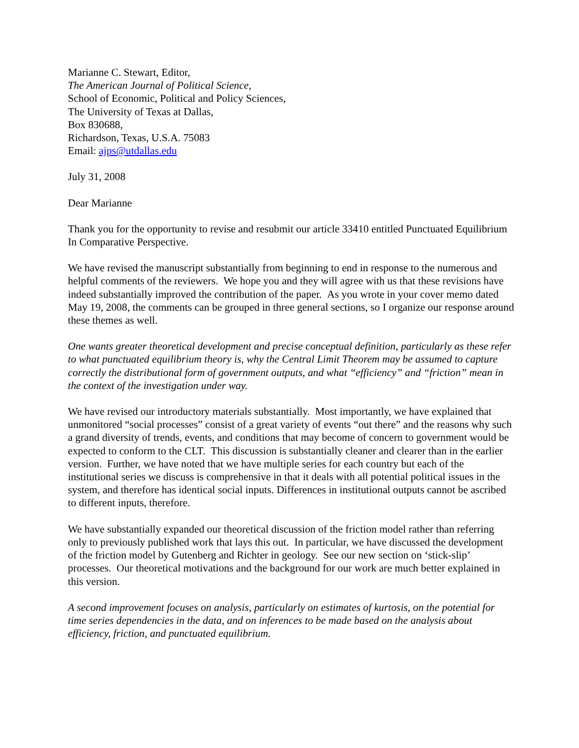Marianne C. Stewart, Editor,
The American Journal of Political Science,
School of Economic, Political and Policy Sciences,
The University of Texas at Dallas,
Box 830688,
Richardson, Texas, U.S.A. 75083
Email: ajps@utdallas.edu
July 31, 2008
Dear Marianne
Thank you for the opportunity to revise and resubmit our article 33410 entitled Punctuated Equilibrium In Comparative Perspective.
We have revised the manuscript substantially from beginning to end in response to the numerous and helpful comments of the reviewers. We hope you and they will agree with us that these revisions have indeed substantially improved the contribution of the paper. As you wrote in your cover memo dated May 19, 2008, the comments can be grouped in three general sections, so I organize our response around these themes as well.
One wants greater theoretical development and precise conceptual definition, particularly as these refer to what punctuated equilibrium theory is, why the Central Limit Theorem may be assumed to capture correctly the distributional form of government outputs, and what “efficiency” and “friction” mean in the context of the investigation under way.
We have revised our introductory materials substantially. Most importantly, we have explained that unmonitored “social processes” consist of a great variety of events “out there” and the reasons why such a grand diversity of trends, events, and conditions that may become of concern to government would be expected to conform to the CLT. This discussion is substantially cleaner and clearer than in the earlier version. Further, we have noted that we have multiple series for each country but each of the institutional series we discuss is comprehensive in that it deals with all potential political issues in the system, and therefore has identical social inputs. Differences in institutional outputs cannot be ascribed to different inputs, therefore.
We have substantially expanded our theoretical discussion of the friction model rather than referring only to previously published work that lays this out. In particular, we have discussed the development of the friction model by Gutenberg and Richter in geology. See our new section on ‘stick-slip’ processes. Our theoretical motivations and the background for our work are much better explained in this version.
A second improvement focuses on analysis, particularly on estimates of kurtosis, on the potential for time series dependencies in the data, and on inferences to be made based on the analysis about efficiency, friction, and punctuated equilibrium.